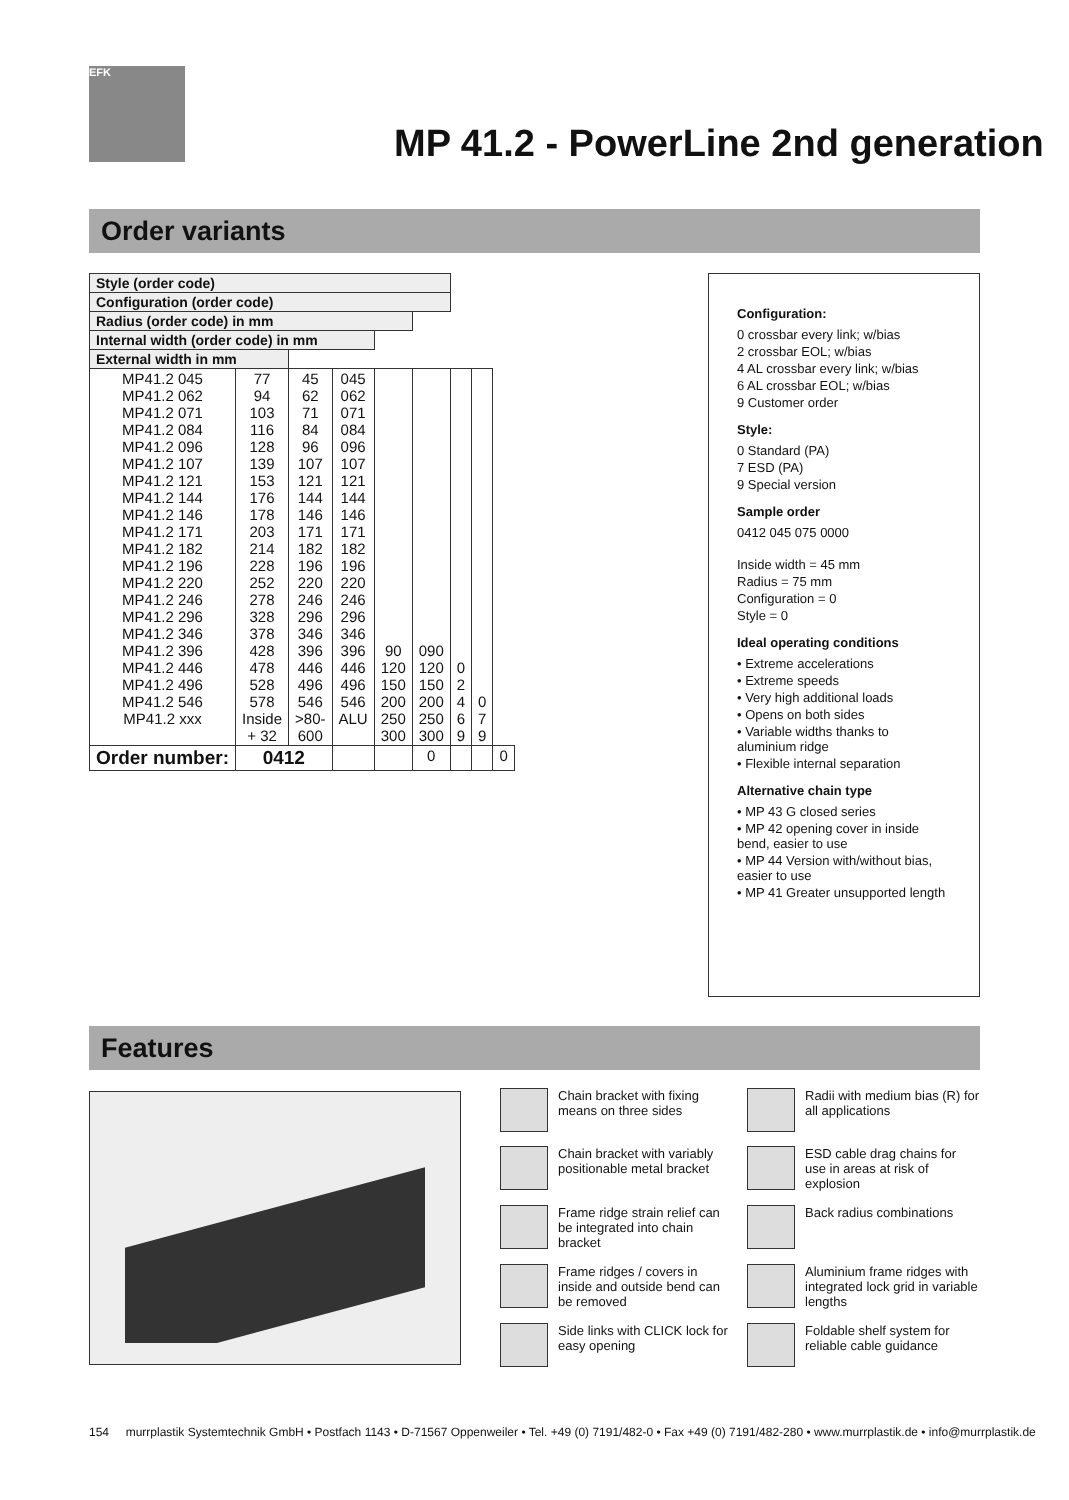EFK
MP 41.2 - PowerLine 2nd generation
Order variants
| Style (order code) | | | | | | | | |
| --- | --- | --- | --- | --- | --- | --- | --- | --- |
| Configuration (order code) | | | | | | | | |
| Radius (order code) in mm | | | | | | | | |
| Internal width (order code) in mm | | | | | | | | |
| External width in mm | | | | | | | | |
| MP41.2 045 MP41.2 062 MP41.2 071 MP41.2 084 MP41.2 096 MP41.2 107 MP41.2 121 MP41.2 144 MP41.2 146 MP41.2 171 MP41.2 182 MP41.2 196 MP41.2 220 MP41.2 246 MP41.2 296 MP41.2 346 MP41.2 396 MP41.2 446 MP41.2 496 MP41.2 546 MP41.2 xxx | 77 94 103 116 128 139 153 176 178 203 214 228 252 278 328 378 428 478 528 578 Inside + 32 | 45 62 71 84 96 107 121 144 146 171 182 196 220 246 296 346 396 446 496 546 >80- 600 | 045 062 071 084 096 107 121 144 146 171 182 196 220 246 296 346 396 446 496 546 ALU | 90 120 150 200 250 300 | 090 120 150 200 250 300 | 0 2 4 6 9 | 0 7 9 | |
| Order number: | 0412 | | | | 0 | | | 0 |
Configuration:
0 crossbar every link; w/bias
2 crossbar EOL; w/bias
4 AL crossbar every link; w/bias
6 AL crossbar EOL; w/bias
9 Customer order
Style:
0 Standard (PA)
7 ESD (PA)
9 Special version
Sample order
0412 045 075 0000
Inside width = 45 mm
Radius = 75 mm
Configuration = 0
Style = 0
Ideal operating conditions
• Extreme accelerations
• Extreme speeds
• Very high additional loads
• Opens on both sides
• Variable widths thanks to aluminium ridge
• Flexible internal separation
Alternative chain type
• MP 43 G closed series
• MP 42 opening cover in inside bend, easier to use
• MP 44 Version with/without bias, easier to use
• MP 41 Greater unsupported length
Features
Chain bracket with fixing means on three sides
Radii with medium bias (R) for all applications
Chain bracket with variably positionable metal bracket
ESD cable drag chains for use in areas at risk of explosion
Frame ridge strain relief can be integrated into chain bracket
Back radius combinations
Frame ridges / covers in inside and outside bend can be removed
Aluminium frame ridges with integrated lock grid in variable lengths
Side links with CLICK lock for easy opening
Foldable shelf system for reliable cable guidance
154 murrplastik Systemtechnik GmbH • Postfach 1143 • D-71567 Oppenweiler • Tel. +49 (0) 7191/482-0 • Fax +49 (0) 7191/482-280 • www.murrplastik.de • info@murrplastik.de